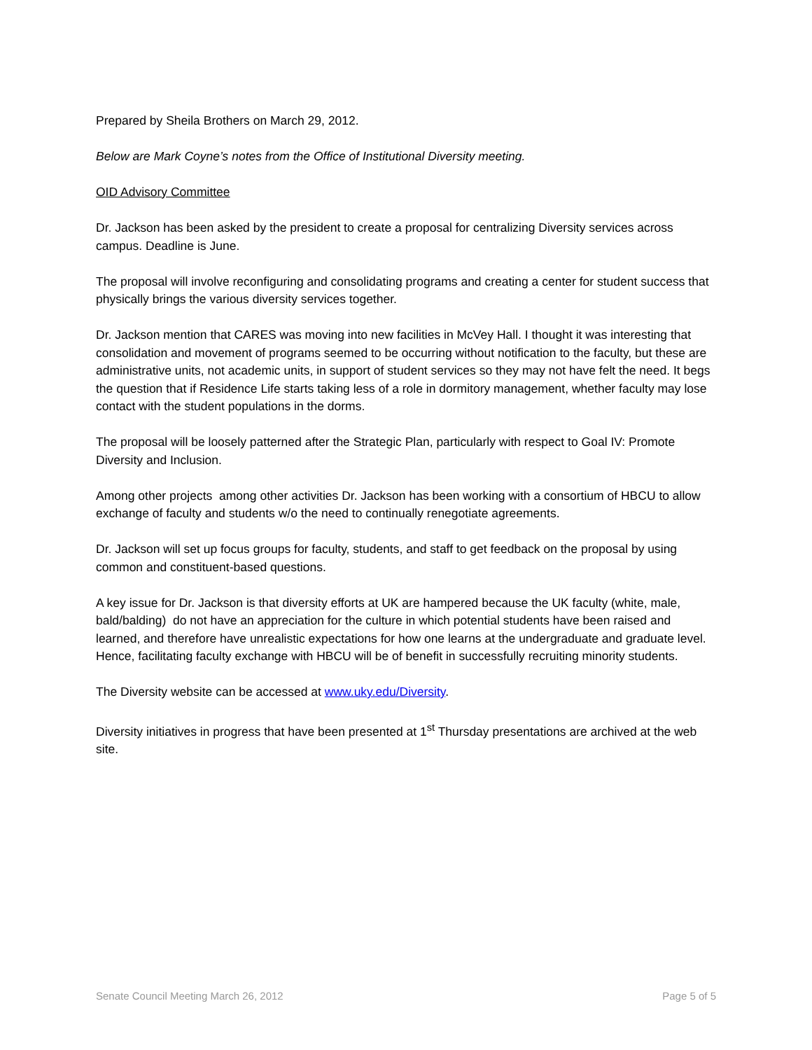Prepared by Sheila Brothers on March 29, 2012.
Below are Mark Coyne’s notes from the Office of Institutional Diversity meeting.
OID Advisory Committee
Dr. Jackson has been asked by the president to create a proposal for centralizing Diversity services across campus. Deadline is June.
The proposal will involve reconfiguring and consolidating programs and creating a center for student success that physically brings the various diversity services together.
Dr. Jackson mention that CARES was moving into new facilities in McVey Hall. I thought it was interesting that consolidation and movement of programs seemed to be occurring without notification to the faculty, but these are administrative units, not academic units, in support of student services so they may not have felt the need. It begs the question that if Residence Life starts taking less of a role in dormitory management, whether faculty may lose contact with the student populations in the dorms.
The proposal will be loosely patterned after the Strategic Plan, particularly with respect to Goal IV: Promote Diversity and Inclusion.
Among other projects among other activities Dr. Jackson has been working with a consortium of HBCU to allow exchange of faculty and students w/o the need to continually renegotiate agreements.
Dr. Jackson will set up focus groups for faculty, students, and staff to get feedback on the proposal by using common and constituent-based questions.
A key issue for Dr. Jackson is that diversity efforts at UK are hampered because the UK faculty (white, male, bald/balding) do not have an appreciation for the culture in which potential students have been raised and learned, and therefore have unrealistic expectations for how one learns at the undergraduate and graduate level. Hence, facilitating faculty exchange with HBCU will be of benefit in successfully recruiting minority students.
The Diversity website can be accessed at www.uky.edu/Diversity.
Diversity initiatives in progress that have been presented at 1<sup>st</sup> Thursday presentations are archived at the web site.
Senate Council Meeting March 26, 2012 Page 5 of 5